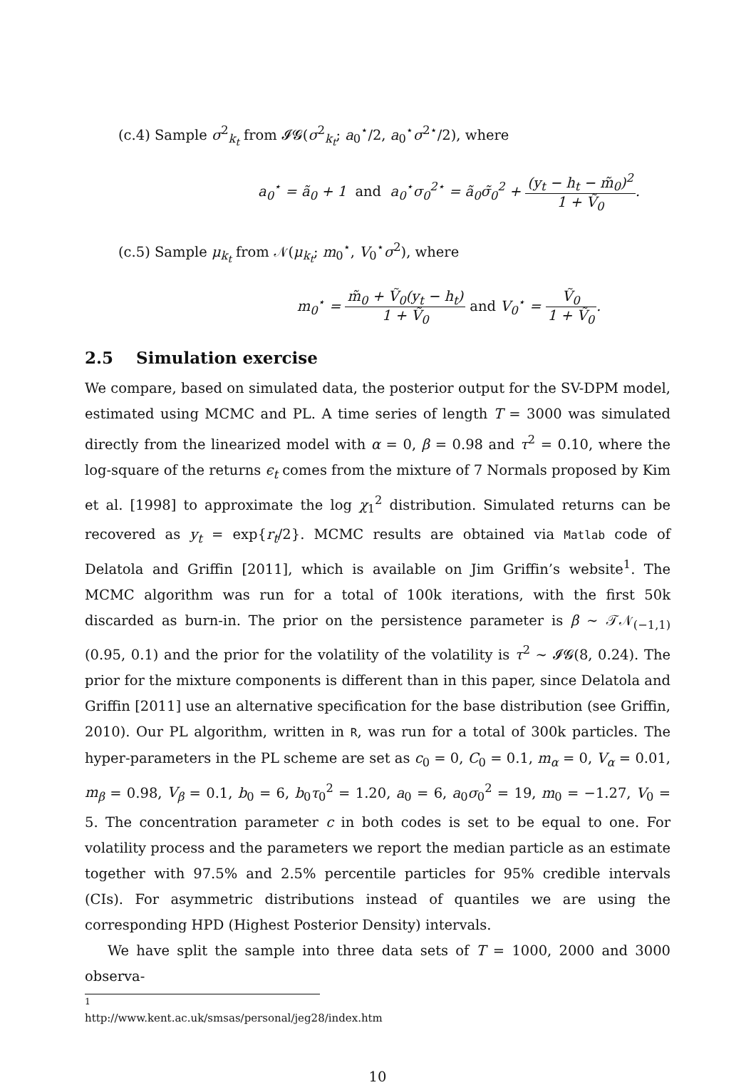(c.4) Sample σ<sup>2</sup><sub>k<sub>t</sub></sub> from 𝓘𝓖(σ<sup>2</sup><sub>k<sub>t</sub></sub>; a<sub>0</sub><sup>⋆</sup>/2, a<sub>0</sub><sup>⋆</sup>σ<sup>2⋆</sup>/2), where
a<sub>0</sub><sup>⋆</sup> = ã<sub>0</sub> + 1 and a<sub>0</sub><sup>⋆</sup>σ<sub>0</sub><sup>2⋆</sup> = ã<sub>0</sub>σ̃<sub>0</sub><sup>2</sup> + (y<sub>t</sub> − h<sub>t</sub> − m̃<sub>0</sub>)<sup>2</sup> 1 + Ṽ<sub>0</sub>.
(c.5) Sample μ<sub>k<sub>t</sub></sub> from 𝒩(μ<sub>k<sub>t</sub></sub>; m<sub>0</sub><sup>⋆</sup>, V<sub>0</sub><sup>⋆</sup>σ<sup>2</sup>), where
m<sub>0</sub><sup>⋆</sup> = m̃<sub>0</sub> + Ṽ<sub>0</sub>(y<sub>t</sub> − h<sub>t</sub>) 1 + Ṽ<sub>0</sub> and V<sub>0</sub><sup>⋆</sup> = Ṽ<sub>0</sub> 1 + Ṽ<sub>0</sub>.
2.5 Simulation exercise
We compare, based on simulated data, the posterior output for the SV-DPM model, estimated using MCMC and PL. A time series of length T = 3000 was simulated directly from the linearized model with α = 0, β = 0.98 and τ<sup>2</sup> = 0.10, where the log-square of the returns ϵ<sub>t</sub> comes from the mixture of 7 Normals proposed by Kim et al. [1998] to approximate the log χ<sub>1</sub><sup>2</sup> distribution. Simulated returns can be recovered as y<sub>t</sub> = exp{r<sub>t</sub>/2}. MCMC results are obtained via Matlab code of Delatola and Griffin [2011], which is available on Jim Griffin’s website<sup>1</sup>. The MCMC algorithm was run for a total of 100k iterations, with the first 50k discarded as burn-in. The prior on the persistence parameter is β ∼ 𝒯𝒩<sub>(−1,1)</sub>(0.95, 0.1) and the prior for the volatility of the volatility is τ<sup>2</sup> ∼ 𝓘𝓖(8, 0.24). The prior for the mixture components is different than in this paper, since Delatola and Griffin [2011] use an alternative specification for the base distribution (see Griffin, 2010). Our PL algorithm, written in R, was run for a total of 300k particles. The hyper-parameters in the PL scheme are set as c<sub>0</sub> = 0, C<sub>0</sub> = 0.1, m<sub>α</sub> = 0, V<sub>α</sub> = 0.01, m<sub>β</sub> = 0.98, V<sub>β</sub> = 0.1, b<sub>0</sub> = 6, b<sub>0</sub>τ<sub>0</sub><sup>2</sup> = 1.20, a<sub>0</sub> = 6, a<sub>0</sub>σ<sub>0</sub><sup>2</sup> = 19, m<sub>0</sub> = −1.27, V<sub>0</sub> = 5. The concentration parameter c in both codes is set to be equal to one. For volatility process and the parameters we report the median particle as an estimate together with 97.5% and 2.5% percentile particles for 95% credible intervals (CIs). For asymmetric distributions instead of quantiles we are using the corresponding HPD (Highest Posterior Density) intervals.
We have split the sample into three data sets of T = 1000, 2000 and 3000 observa-
<sup>1</sup> http://www.kent.ac.uk/smsas/personal/jeg28/index.htm
10